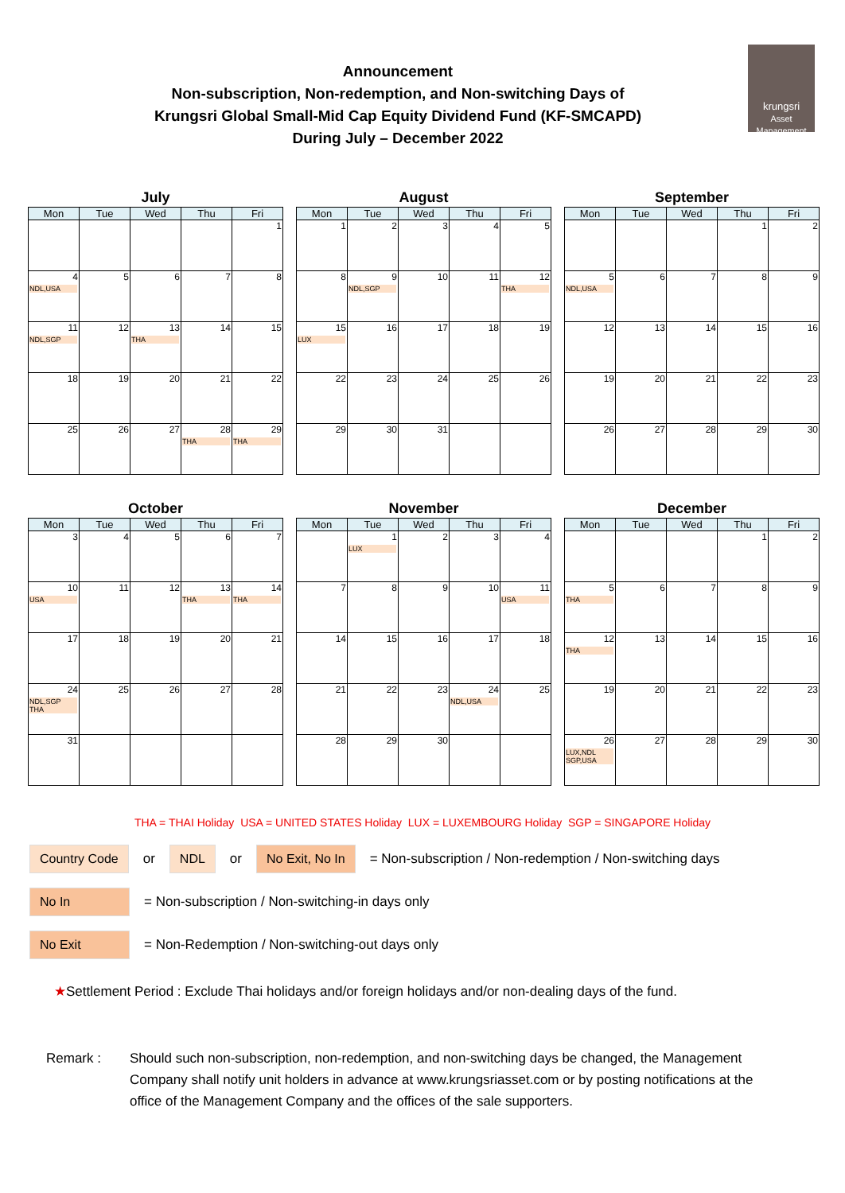Announcement
Non-subscription, Non-redemption, and Non-switching Days of
Krungsri Global Small-Mid Cap Equity Dividend Fund (KF-SMCAPD)
During July – December 2022
krungsri
Asset Management
July
| Mon | Tue | Wed | Thu | Fri |
| --- | --- | --- | --- | --- |
| | | | | 1 |
| 4 NDL,USA | 5 | 6 | 7 | 8 |
| 11 NDL,SGP | 12 | 13 THA | 14 | 15 |
| 18 | 19 | 20 | 21 | 22 |
| 25 | 26 | 27 | 28 THA | 29 THA |
August
| Mon | Tue | Wed | Thu | Fri |
| --- | --- | --- | --- | --- |
| 1 | 2 | 3 | 4 | 5 |
| 8 | 9 NDL,SGP | 10 | 11 | 12 THA |
| 15 LUX | 16 | 17 | 18 | 19 |
| 22 | 23 | 24 | 25 | 26 |
| 29 | 30 | 31 | | |
September
| Mon | Tue | Wed | Thu | Fri |
| --- | --- | --- | --- | --- |
| | | | 1 | 2 |
| 5 NDL,USA | 6 | 7 | 8 | 9 |
| 12 | 13 | 14 | 15 | 16 |
| 19 | 20 | 21 | 22 | 23 |
| 26 | 27 | 28 | 29 | 30 |
October
| Mon | Tue | Wed | Thu | Fri |
| --- | --- | --- | --- | --- |
| 3 | 4 | 5 | 6 | 7 |
| 10 USA | 11 | 12 | 13 THA | 14 THA |
| 17 | 18 | 19 | 20 | 21 |
| 24 NDL,SGP THA | 25 | 26 | 27 | 28 |
| 31 | | | | |
November
| Mon | Tue | Wed | Thu | Fri |
| --- | --- | --- | --- | --- |
| | 1 LUX | 2 | 3 | 4 |
| 7 | 8 | 9 | 10 | 11 USA |
| 14 | 15 | 16 | 17 | 18 |
| 21 | 22 | 23 | 24 NDL,USA | 25 |
| 28 | 29 | 30 | | |
December
| Mon | Tue | Wed | Thu | Fri |
| --- | --- | --- | --- | --- |
| | | | 1 | 2 |
| 5 THA | 6 | 7 | 8 | 9 |
| 12 THA | 13 | 14 | 15 | 16 |
| 19 | 20 | 21 | 22 | 23 |
| 26 LUX,NDL SGP,USA | 27 | 28 | 29 | 30 |
THA = THAI Holiday USA = UNITED STATES Holiday LUX = LUXEMBOURG Holiday SGP = SINGAPORE Holiday
Country Code or NDL or No Exit, No In = Non-subscription / Non-redemption / Non-switching days
No In = Non-subscription / Non-switching-in days only
No Exit = Non-Redemption / Non-switching-out days only
★Settlement Period : Exclude Thai holidays and/or foreign holidays and/or non-dealing days of the fund.
Remark : Should such non-subscription, non-redemption, and non-switching days be changed, the Management Company shall notify unit holders in advance at www.krungsriasset.com or by posting notifications at the office of the Management Company and the offices of the sale supporters.